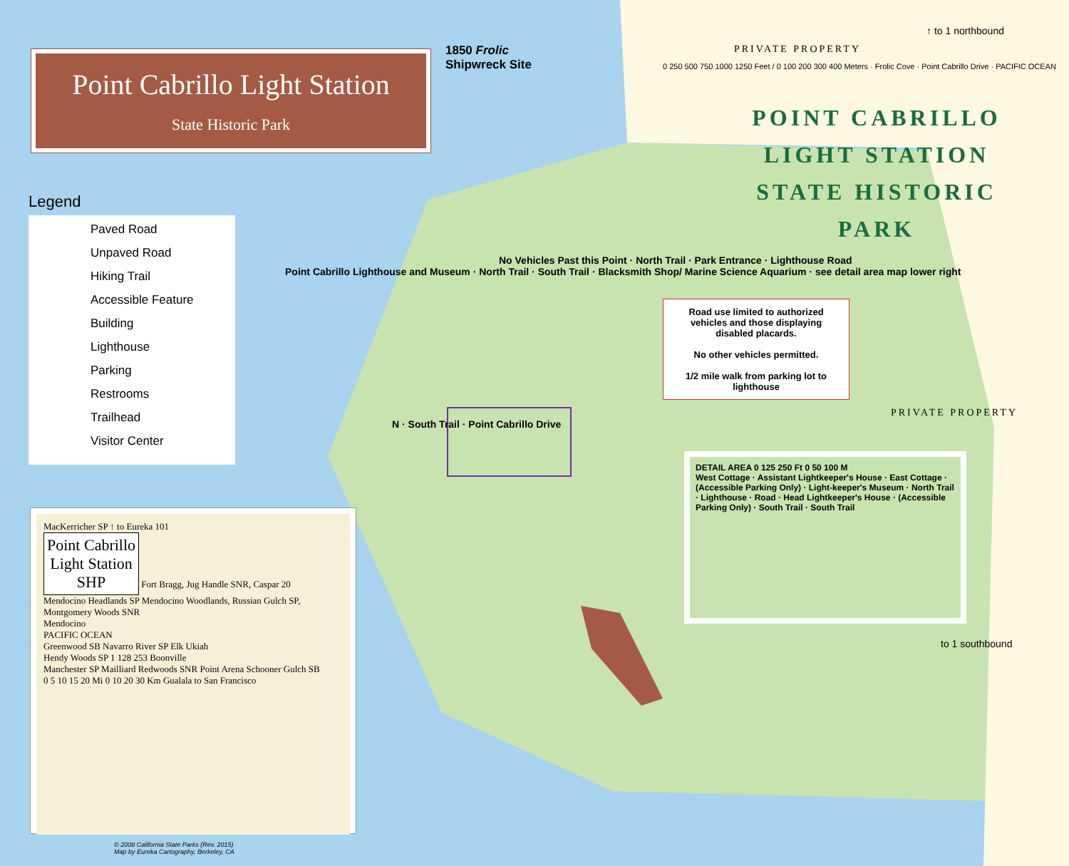Point Cabrillo Light Station
State Historic Park
Legend
Paved Road
Unpaved Road
Hiking Trail
Accessible Feature
Building
Lighthouse
Parking
Restrooms
Trailhead
Visitor Center
MacKerricher SP ↑ to Eureka 101
Point Cabrillo
Light Station
SHP Fort Bragg, Jug Handle SNR, Caspar 20
Mendocino Headlands SP Mendocino Woodlands, Russian Gulch SP, Montgomery Woods SNR
Mendocino
PACIFIC OCEAN
Greenwood SB Navarro River SP Elk Ukiah
Hendy Woods SP 1 128 253 Boonville
Manchester SP Mailliard Redwoods SNR Point Arena Schooner Gulch SB
0 5 10 15 20 Mi 0 10 20 30 Km Gualala to San Francisco
© 2008 California State Parks (Rev. 2015)
Map by Eureka Cartography, Berkeley, CA
↑ to 1 northbound
1850 Frolic
Shipwreck Site
PRIVATE PROPERTY
0 250 500 750 1000 1250 Feet / 0 100 200 300 400 Meters · Frolic Cove · Point Cabrillo Drive · PACIFIC OCEAN
POINT CABRILLO
LIGHT STATION
STATE HISTORIC
PARK
No Vehicles Past this Point · North Trail · Park Entrance · Lighthouse Road
Point Cabrillo Lighthouse and Museum · North Trail · South Trail · Blacksmith Shop/ Marine Science Aquarium · see detail area map lower right
Road use limited to authorized vehicles and those displaying disabled placards.
No other vehicles permitted.
1/2 mile walk from parking lot to lighthouse
PRIVATE PROPERTY
N · South Trail · Point Cabrillo Drive
DETAIL AREA 0 125 250 Ft 0 50 100 M
West Cottage · Assistant Lightkeeper's House · East Cottage · (Accessible Parking Only) · Light-keeper's Museum · North Trail · Lighthouse · Road · Head Lightkeeper's House · (Accessible Parking Only) · South Trail · South Trail
to 1 southbound